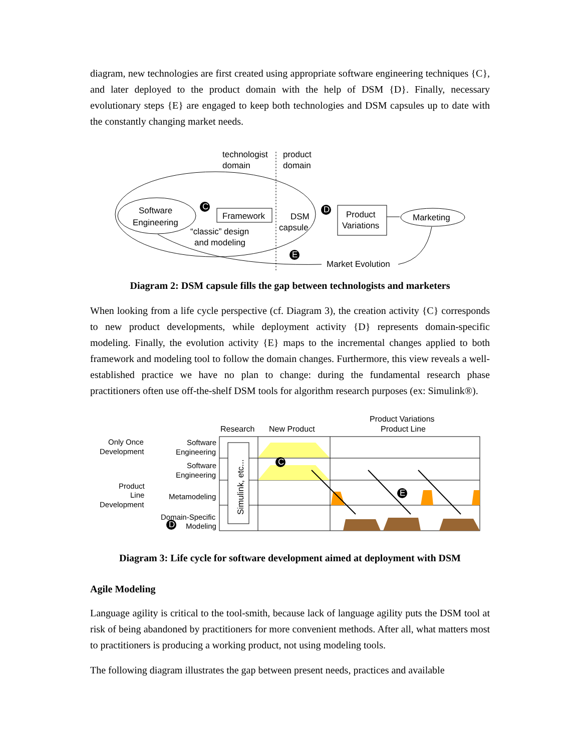diagram, new technologies are first created using appropriate software engineering techniques {C}, and later deployed to the product domain with the help of DSM {D}. Finally, necessary evolutionary steps {E} are engaged to keep both technologies and DSM capsules up to date with the constantly changing market needs.
technologist
domain
product
domain
Software
Engineering
C
Framework
“classic” design
and modeling
DSM
capsule
D
Product
Variations
Marketing
E
Market Evolution
Diagram 2: DSM capsule fills the gap between technologists and marketers
When looking from a life cycle perspective (cf. Diagram 3), the creation activity {C} corresponds to new product developments, while deployment activity {D} represents domain-specific modeling. Finally, the evolution activity {E} maps to the incremental changes applied to both framework and modeling tool to follow the domain changes. Furthermore, this view reveals a well-established practice we have no plan to change: during the fundamental research phase practitioners often use off-the-shelf DSM tools for algorithm research purposes (ex: Simulink®).
Product Variations
Product Line
Research
New Product
Only Once
Development
Product
Line
Development
Software
Engineering
Software
Engineering
Metamodeling
Domain-Specific
Modeling
Simulink, etc...
C
E
D
Diagram 3: Life cycle for software development aimed at deployment with DSM
Agile Modeling
Language agility is critical to the tool-smith, because lack of language agility puts the DSM tool at risk of being abandoned by practitioners for more convenient methods. After all, what matters most to practitioners is producing a working product, not using modeling tools.
The following diagram illustrates the gap between present needs, practices and available